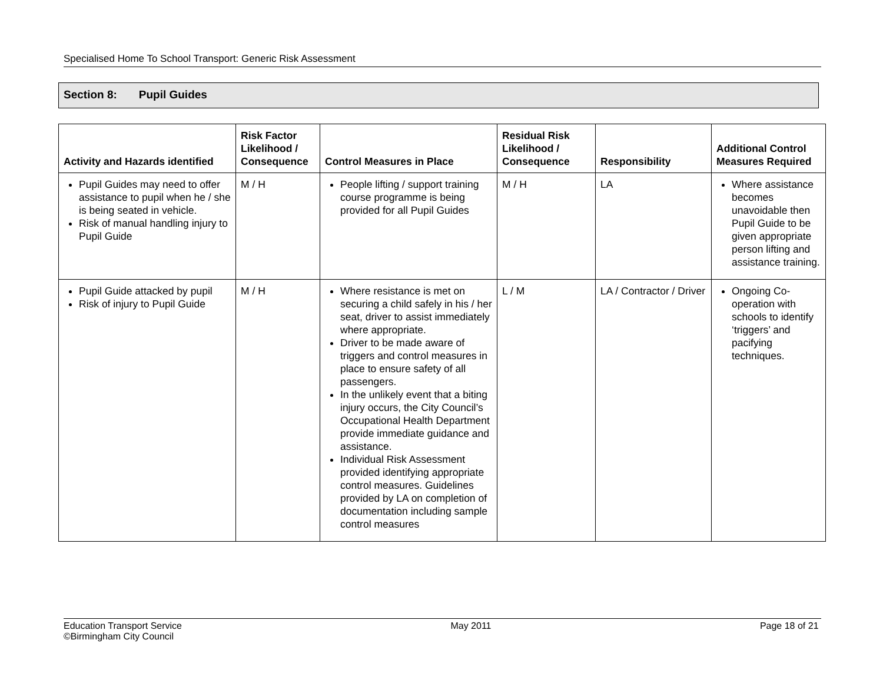Specialised Home To School Transport: Generic Risk Assessment
Section 8: Pupil Guides
| Activity and Hazards identified | Risk Factor Likelihood / Consequence | Control Measures in Place | Residual Risk Likelihood / Consequence | Responsibility | Additional Control Measures Required |
| --- | --- | --- | --- | --- | --- |
| Pupil Guides may need to offer assistance to pupil when he / she is being seated in vehicle. Risk of manual handling injury to Pupil Guide | M / H | People lifting / support training course programme is being provided for all Pupil Guides | M / H | LA | Where assistance becomes unavoidable then Pupil Guide to be given appropriate person lifting and assistance training. |
| Pupil Guide attacked by pupil Risk of injury to Pupil Guide | M / H | Where resistance is met on securing a child safely in his / her seat, driver to assist immediately where appropriate. Driver to be made aware of triggers and control measures in place to ensure safety of all passengers. In the unlikely event that a biting injury occurs, the City Council’s Occupational Health Department provide immediate guidance and assistance. Individual Risk Assessment provided identifying appropriate control measures. Guidelines provided by LA on completion of documentation including sample control measures | L / M | LA / Contractor / Driver | Ongoing Co-operation with schools to identify ‘triggers’ and pacifying techniques. |
Education Transport Service
©Birmingham City Council
May 2011 Page 18 of 21